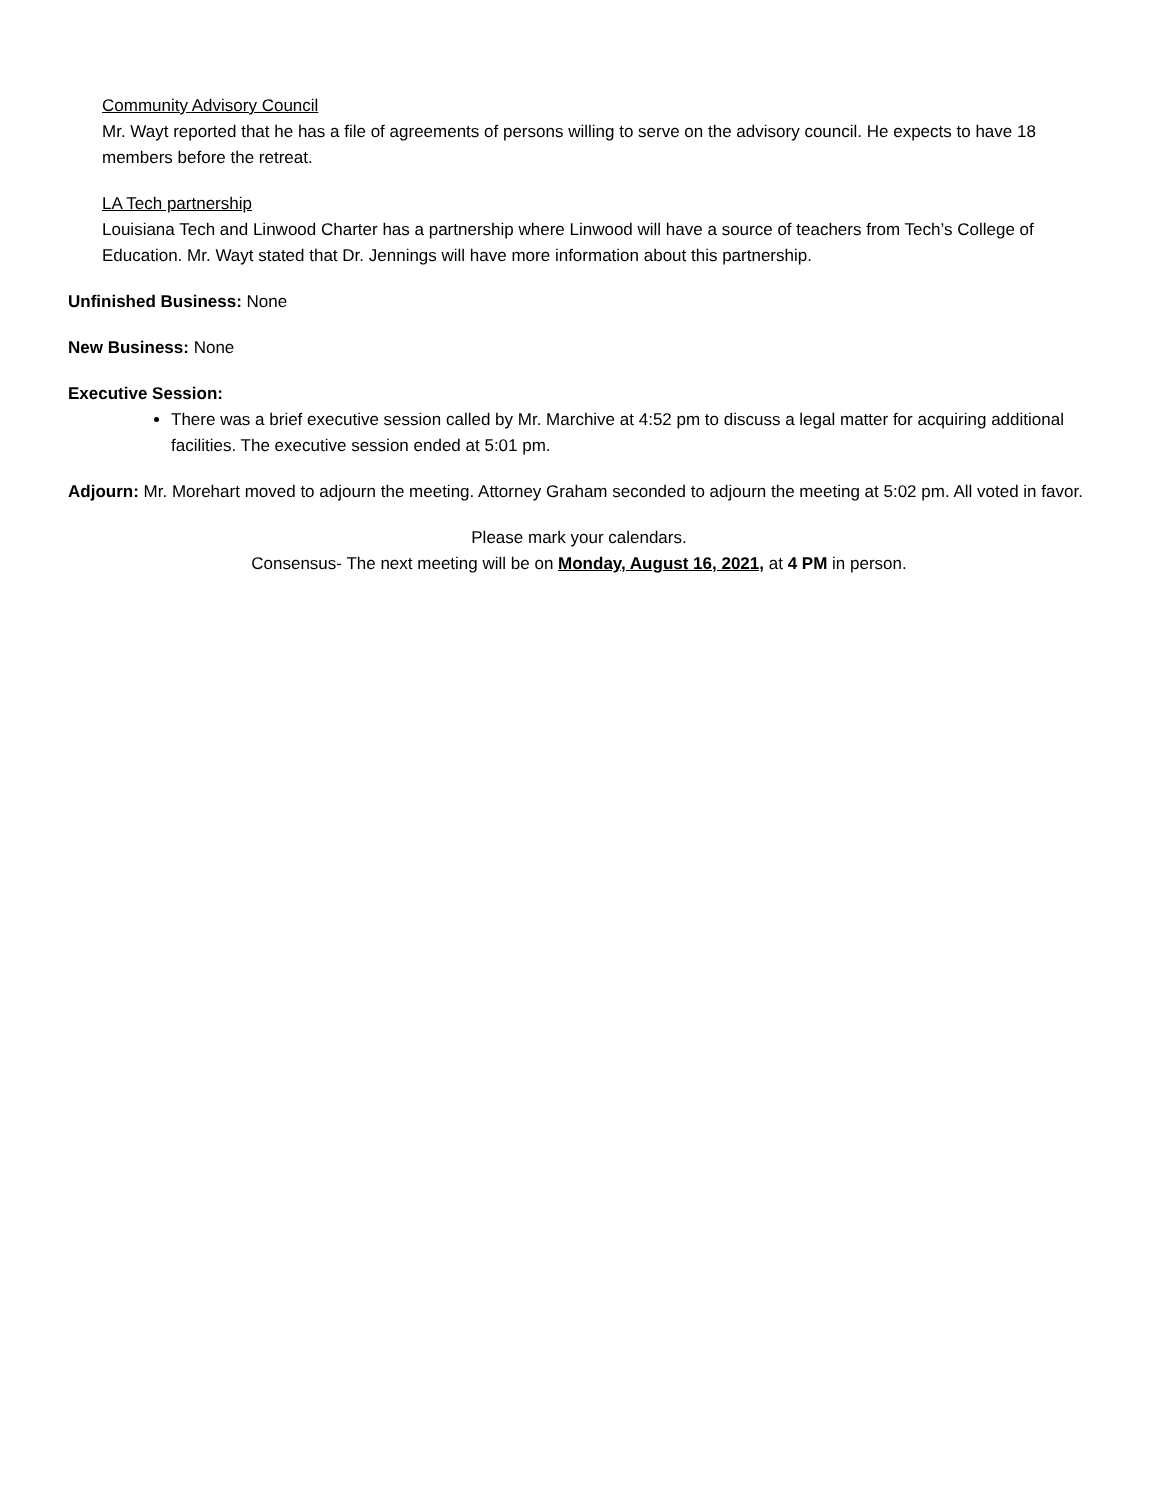Community Advisory Council
Mr. Wayt reported that he has a file of agreements of persons willing to serve on the advisory council. He expects to have 18 members before the retreat.
LA Tech partnership
Louisiana Tech and Linwood Charter has a partnership where Linwood will have a source of teachers from Tech’s College of Education. Mr. Wayt stated that Dr. Jennings will have more information about this partnership.
Unfinished Business: None
New Business: None
Executive Session:
There was a brief executive session called by Mr. Marchive at 4:52 pm to discuss a legal matter for acquiring additional facilities. The executive session ended at 5:01 pm.
Adjourn: Mr. Morehart moved to adjourn the meeting. Attorney Graham seconded to adjourn the meeting at 5:02 pm. All voted in favor.
Please mark your calendars.
Consensus- The next meeting will be on Monday, August 16, 2021, at 4 PM in person.